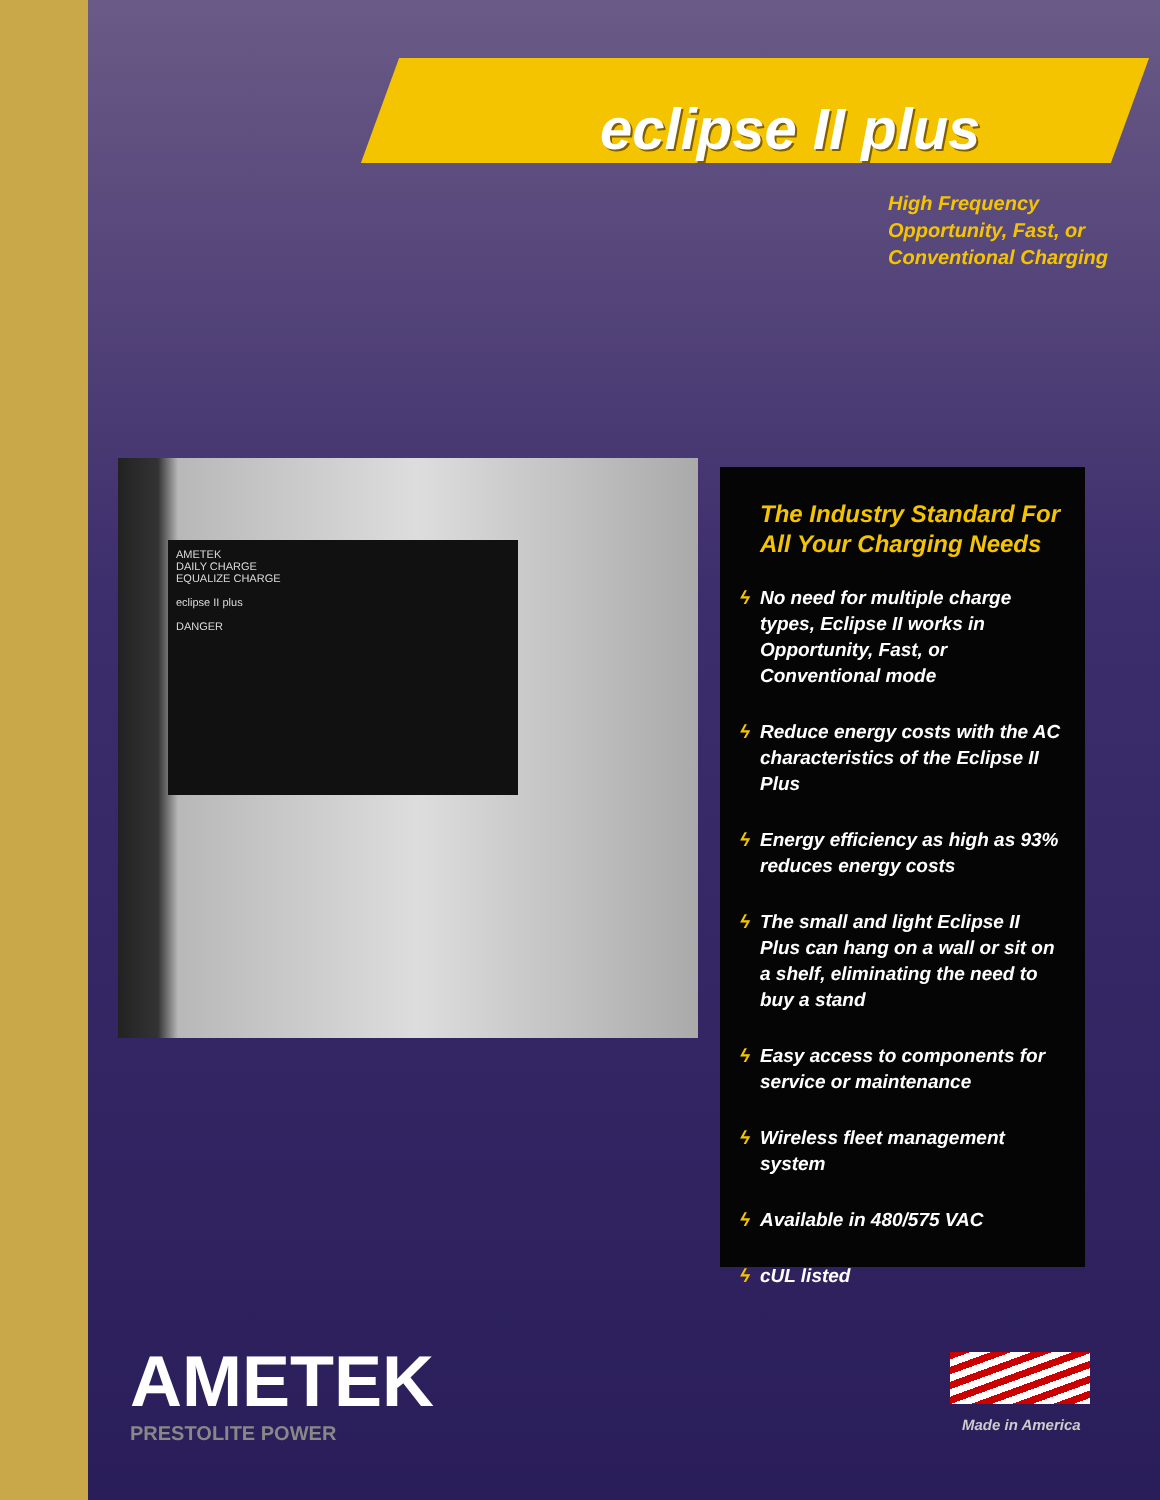eclipse II plus
High Frequency
Opportunity, Fast, or
Conventional Charging
AMETEK
DAILY CHARGE
EQUALIZE CHARGE
eclipse II plus
DANGER
The Industry Standard For All Your Charging Needs
ϟ No need for multiple charge types, Eclipse II works in Opportunity, Fast, or Conventional mode
ϟ Reduce energy costs with the AC characteristics of the Eclipse II Plus
ϟ Energy efficiency as high as 93% reduces energy costs
ϟ The small and light Eclipse II Plus can hang on a wall or sit on a shelf, eliminating the need to buy a stand
ϟ Easy access to components for service or maintenance
ϟ Wireless fleet management system
ϟ Available in 480/575 VAC
ϟ cUL listed
AMETEK
PRESTOLITE POWER
Made in America